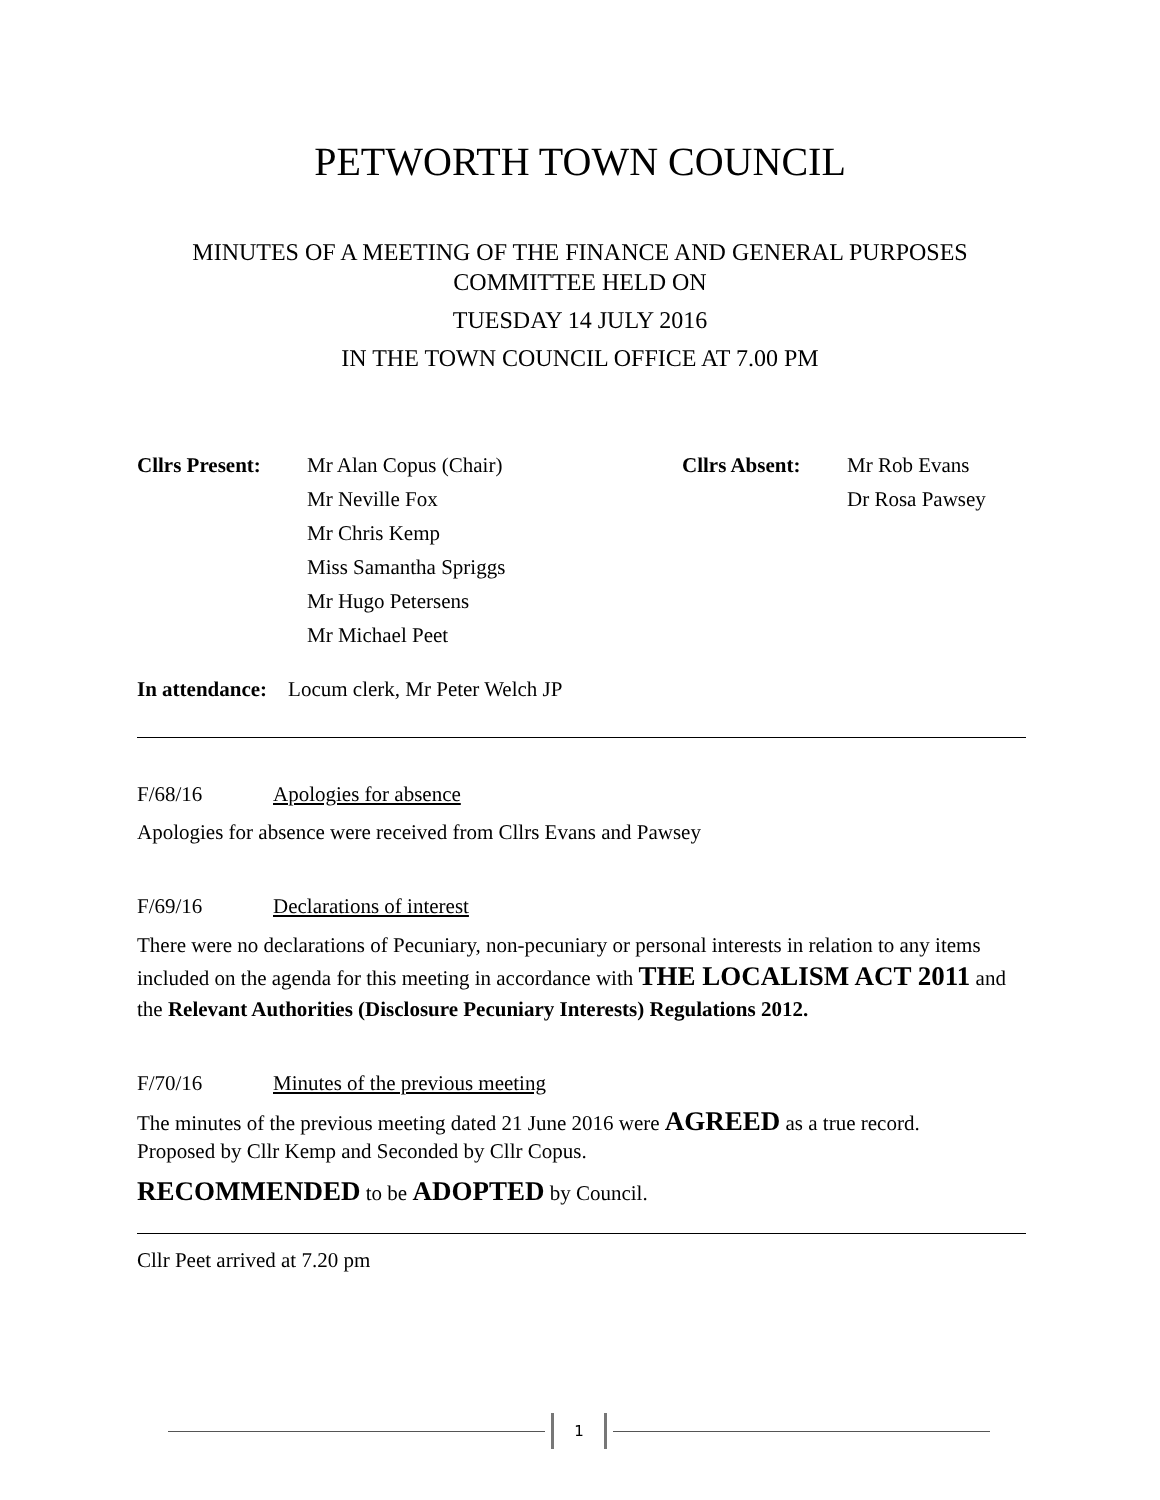PETWORTH TOWN COUNCIL
MINUTES OF A MEETING OF THE FINANCE AND GENERAL PURPOSES
COMMITTEE HELD ON
TUESDAY 14 JULY 2016
IN THE TOWN COUNCIL OFFICE AT 7.00 PM
| Cllrs Present: | Mr Alan Copus (Chair) | Cllrs Absent: | Mr Rob Evans |
| | Mr Neville Fox | | Dr Rosa Pawsey |
| | Mr Chris Kemp | | |
| | Miss Samantha Spriggs | | |
| | Mr Hugo Petersens | | |
| | Mr Michael Peet | | |
In attendance: Locum clerk, Mr Peter Welch JP
F/68/16 Apologies for absence
Apologies for absence were received from Cllrs Evans and Pawsey
F/69/16 Declarations of interest
There were no declarations of Pecuniary, non-pecuniary or personal interests in relation to any items included on the agenda for this meeting in accordance with THE LOCALISM ACT 2011 and the Relevant Authorities (Disclosure Pecuniary Interests) Regulations 2012.
F/70/16 Minutes of the previous meeting
The minutes of the previous meeting dated 21 June 2016 were AGREED as a true record.
Proposed by Cllr Kemp and Seconded by Cllr Copus.
RECOMMENDED to be ADOPTED by Council.
Cllr Peet arrived at 7.20 pm
1